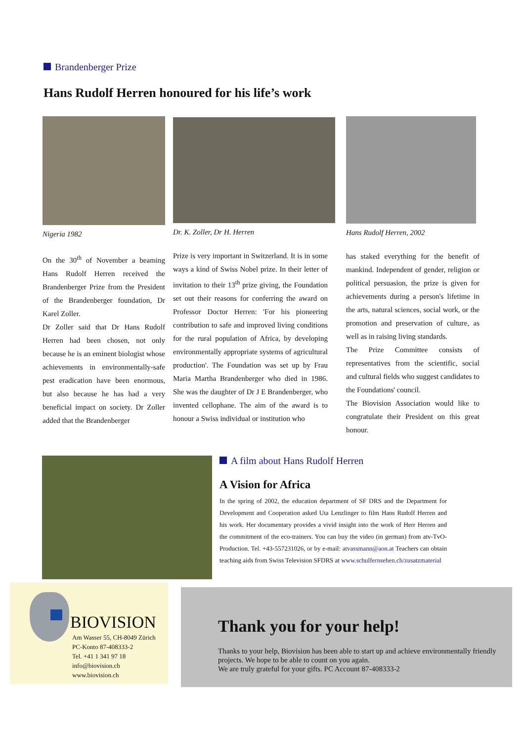Brandenberger Prize
Hans Rudolf Herren honoured for his life’s work
Nigeria 1982
On the 30<sup>th</sup> of November a beaming Hans Rudolf Herren received the Brandenberger Prize from the President of the Brandenberger foundation, Dr Karel Zoller.
Dr Zoller said that Dr Hans Rudolf Herren had been chosen, not only because he is an eminent biologist whose achievements in environmentally-safe pest eradication have been enormous, but also because he has had a very beneficial impact on society. Dr Zoller added that the Brandenberger
Dr. K. Zoller, Dr H. Herren
Prize is very important in Switzerland. It is in some ways a kind of Swiss Nobel prize. In their letter of invitation to their 13<sup>th</sup> prize giving, the Foundation set out their reasons for conferring the award on Professor Doctor Herren: 'For his pioneering contribution to safe and improved living conditions for the rural population of Africa, by developing environmentally appropriate systems of agricultural production'. The Foundation was set up by Frau Maria Martha Brandenberger who died in 1986. She was the daughter of Dr J E Brandenberger, who invented cellophane. The aim of the award is to honour a Swiss individual or institution who
Hans Rudolf Herren, 2002
has staked everything for the benefit of mankind. Independent of gender, religion or political persuasion, the prize is given for achievements during a person's lifetime in the arts, natural sciences, social work, or the promotion and preservation of culture, as well as in raising living standards.
The Prize Committee consists of representatives from the scientific, social and cultural fields who suggest candidates to the Foundations' council.
The Biovision Association would like to congratulate their President on this great honour.
A film about Hans Rudolf Herren
A Vision for Africa
In the spring of 2002, the education department of SF DRS and the Department for Development and Cooperation asked Uta Lenzlinger to film Hans Rudolf Herren and his work. Her documentary provides a vivid insight into the work of Herr Herren and the commitment of the eco-trainers. You can buy the video (in german) from atv-TvO-Production. Tel. +43-557231026, or by e-mail: atvassmann@aon.at Teachers can obtain teaching aids from Swiss Television SFDRS at www.schulfernsehen.ch/zusatzmaterial
BIOVISION
Am Wasser 55, CH-8049 Zürich
PC-Konto 87-408333-2
Tel. +41 1 341 97 18
info@biovision.ch
www.biovision.ch
Thank you for your help!
Thanks to your help, Biovision has been able to start up and achieve environmentally friendly projects. We hope to be able to count on you again.
We are truly grateful for your gifts. PC Account 87-408333-2